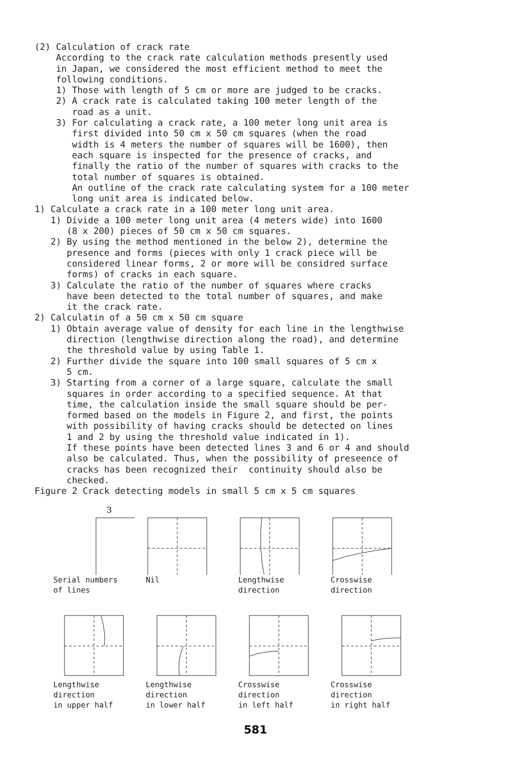(2) Calculation of crack rate According to the crack rate calculation methods presently used in Japan, we considered the most efficient method to meet the following conditions. 1) Those with length of 5 cm or more are judged to be cracks. 2) A crack rate is calculated taking 100 meter length of the road as a unit. 3) For calculating a crack rate, a 100 meter long unit area is first divided into 50 cm x 50 cm squares (when the road width is 4 meters the number of squares will be 1600), then each square is inspected for the presence of cracks, and finally the ratio of the number of squares with cracks to the total number of squares is obtained. An outline of the crack rate calculating system for a 100 meter long unit area is indicated below. 1) Calculate a crack rate in a 100 meter long unit area. 1) Divide a 100 meter long unit area (4 meters wide) into 1600 (8 x 200) pieces of 50 cm x 50 cm squares. 2) By using the method mentioned in the below 2), determine the presence and forms (pieces with only 1 crack piece will be considered linear forms, 2 or more will be considred surface forms) of cracks in each square. 3) Calculate the ratio of the number of squares where cracks have been detected to the total number of squares, and make it the crack rate. 2) Calculatin of a 50 cm x 50 cm square 1) Obtain average value of density for each line in the lengthwise direction (lengthwise direction along the road), and determine the threshold value by using Table 1. 2) Further divide the square into 100 small squares of 5 cm x 5 cm. 3) Starting from a corner of a large square, calculate the small squares in order according to a specified sequence. At that time, the calculation inside the small square should be per- formed based on the models in Figure 2, and first, the points with possibility of having cracks should be detected on lines 1 and 2 by using the threshold value indicated in 1). If these points have been detected lines 3 and 6 or 4 and should also be calculated. Thus, when the possibility of preseence of cracks has been recognized their continuity should also be checked. Figure 2 Crack detecting models in small 5 cm x 5 cm squares
3
Serial numbers
of lines
Nil
Lengthwise
direction
Crosswise
direction
Lengthwise
direction
in upper half
Lengthwise
direction
in lower half
Crosswise
direction
in left half
Crosswise
direction
in right half
581